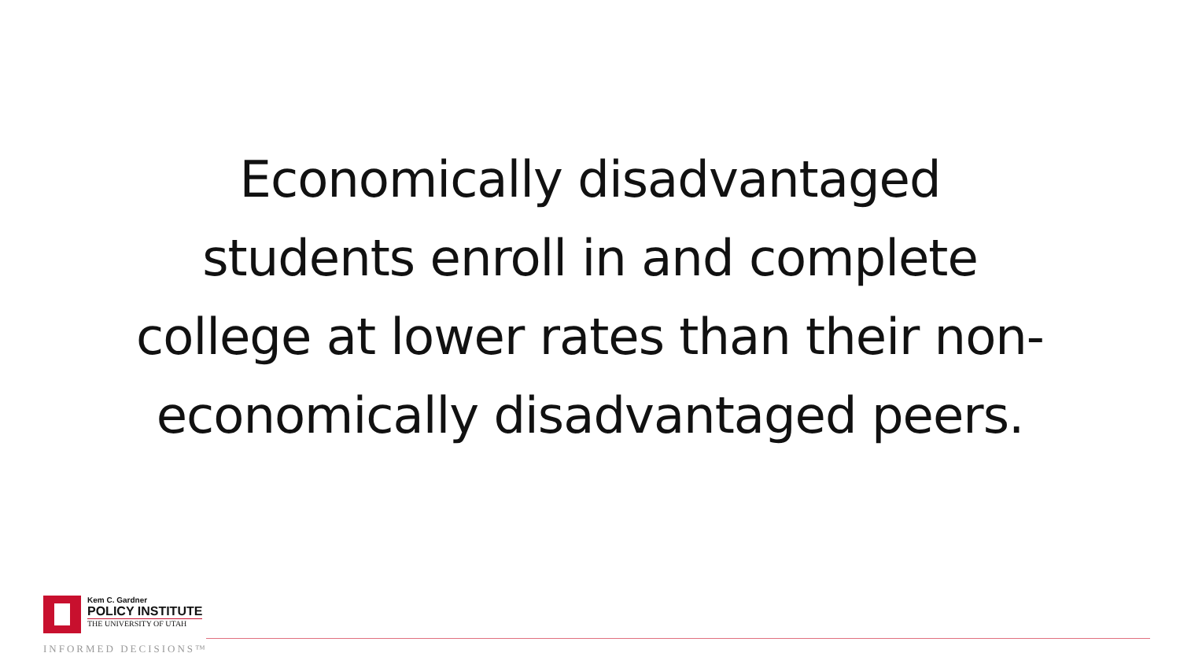Economically disadvantaged
students enroll in and complete
college at lower rates than their non-
economically disadvantaged peers.
Kem C. Gardner
POLICY INSTITUTE
THE UNIVERSITY OF UTAH
INFORMED DECISIONS™